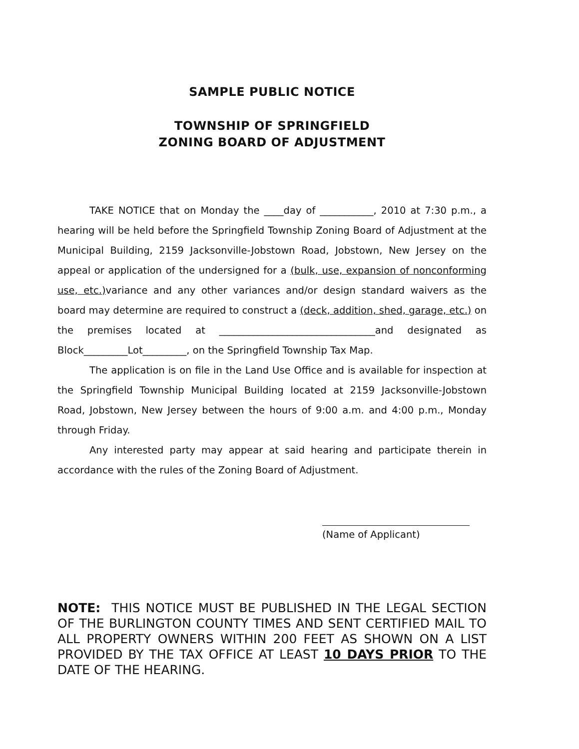SAMPLE PUBLIC NOTICE
TOWNSHIP OF SPRINGFIELD
ZONING BOARD OF ADJUSTMENT
TAKE NOTICE that on Monday the ____day of ___________, 2010 at 7:30 p.m., a hearing will be held before the Springfield Township Zoning Board of Adjustment at the Municipal Building, 2159 Jacksonville-Jobstown Road, Jobstown, New Jersey on the appeal or application of the undersigned for a (bulk, use, expansion of nonconforming use, etc.) variance and any other variances and/or design standard waivers as the board may determine are required to construct a (deck, addition, shed, garage, etc.) on the premises located at ________________________________and designated as Block_________Lot_________, on the Springfield Township Tax Map.
The application is on file in the Land Use Office and is available for inspection at the Springfield Township Municipal Building located at 2159 Jacksonville-Jobstown Road, Jobstown, New Jersey between the hours of 9:00 a.m. and 4:00 p.m., Monday through Friday.
Any interested party may appear at said hearing and participate therein in accordance with the rules of the Zoning Board of Adjustment.
(Name of Applicant)
NOTE: THIS NOTICE MUST BE PUBLISHED IN THE LEGAL SECTION OF THE BURLINGTON COUNTY TIMES AND SENT CERTIFIED MAIL TO ALL PROPERTY OWNERS WITHIN 200 FEET AS SHOWN ON A LIST PROVIDED BY THE TAX OFFICE AT LEAST 10 DAYS PRIOR TO THE DATE OF THE HEARING.